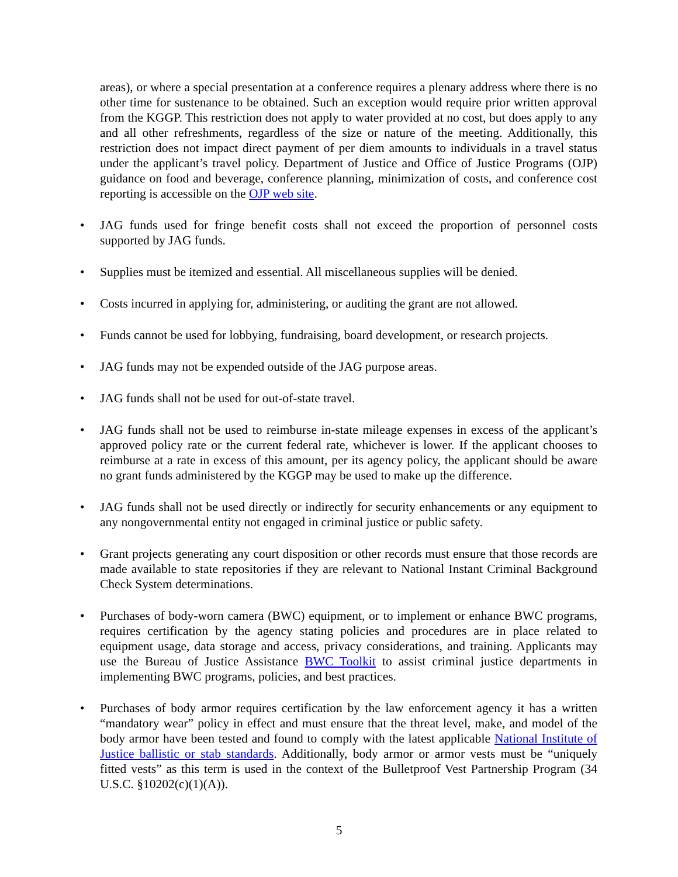areas), or where a special presentation at a conference requires a plenary address where there is no other time for sustenance to be obtained. Such an exception would require prior written approval from the KGGP. This restriction does not apply to water provided at no cost, but does apply to any and all other refreshments, regardless of the size or nature of the meeting. Additionally, this restriction does not impact direct payment of per diem amounts to individuals in a travel status under the applicant’s travel policy. Department of Justice and Office of Justice Programs (OJP) guidance on food and beverage, conference planning, minimization of costs, and conference cost reporting is accessible on the OJP web site.
• JAG funds used for fringe benefit costs shall not exceed the proportion of personnel costs supported by JAG funds.
• Supplies must be itemized and essential. All miscellaneous supplies will be denied.
• Costs incurred in applying for, administering, or auditing the grant are not allowed.
• Funds cannot be used for lobbying, fundraising, board development, or research projects.
• JAG funds may not be expended outside of the JAG purpose areas.
• JAG funds shall not be used for out-of-state travel.
• JAG funds shall not be used to reimburse in-state mileage expenses in excess of the applicant’s approved policy rate or the current federal rate, whichever is lower. If the applicant chooses to reimburse at a rate in excess of this amount, per its agency policy, the applicant should be aware no grant funds administered by the KGGP may be used to make up the difference.
• JAG funds shall not be used directly or indirectly for security enhancements or any equipment to any nongovernmental entity not engaged in criminal justice or public safety.
• Grant projects generating any court disposition or other records must ensure that those records are made available to state repositories if they are relevant to National Instant Criminal Background Check System determinations.
• Purchases of body-worn camera (BWC) equipment, or to implement or enhance BWC programs, requires certification by the agency stating policies and procedures are in place related to equipment usage, data storage and access, privacy considerations, and training. Applicants may use the Bureau of Justice Assistance BWC Toolkit to assist criminal justice departments in implementing BWC programs, policies, and best practices.
• Purchases of body armor requires certification by the law enforcement agency it has a written “mandatory wear” policy in effect and must ensure that the threat level, make, and model of the body armor have been tested and found to comply with the latest applicable National Institute of Justice ballistic or stab standards. Additionally, body armor or armor vests must be “uniquely fitted vests” as this term is used in the context of the Bulletproof Vest Partnership Program (34 U.S.C. §10202(c)(1)(A)).
5